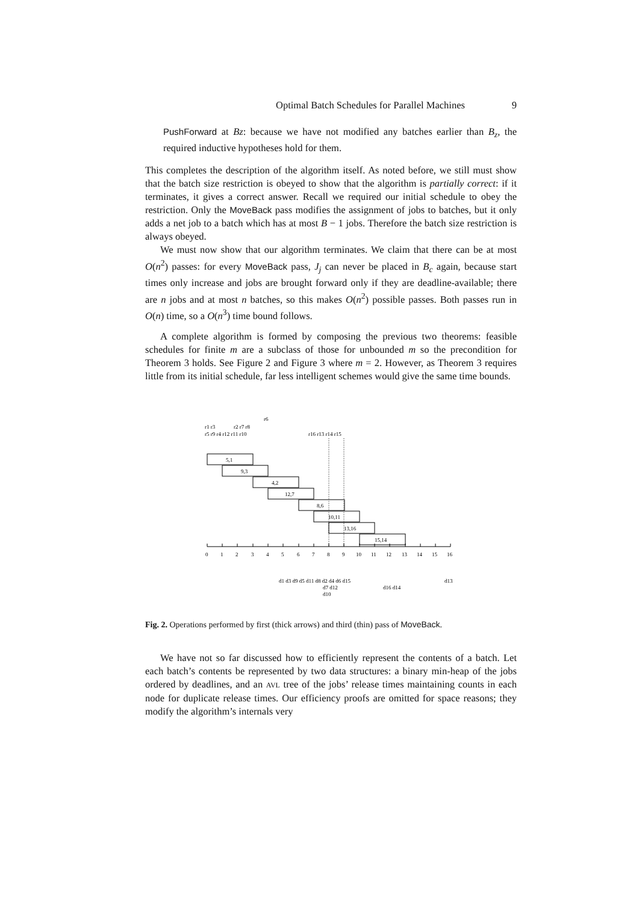Optimal Batch Schedules for Parallel Machines 9
PushForward at Bz: because we have not modified any batches earlier than B<sub>z</sub>, the required inductive hypotheses hold for them.
This completes the description of the algorithm itself. As noted before, we still must show that the batch size restriction is obeyed to show that the algorithm is partially correct: if it terminates, it gives a correct answer. Recall we required our initial schedule to obey the restriction. Only the MoveBack pass modifies the assignment of jobs to batches, but it only adds a net job to a batch which has at most B − 1 jobs. Therefore the batch size restriction is always obeyed.
We must now show that our algorithm terminates. We claim that there can be at most O(n<sup>2</sup>) passes: for every MoveBack pass, J<sub>j</sub> can never be placed in B<sub>c</sub> again, because start times only increase and jobs are brought forward only if they are deadline-available; there are n jobs and at most n batches, so this makes O(n<sup>2</sup>) possible passes. Both passes run in O(n) time, so a O(n<sup>3</sup>) time bound follows.
A complete algorithm is formed by composing the previous two theorems: feasible schedules for finite m are a subclass of those for unbounded m so the precondition for Theorem 3 holds. See Figure 2 and Figure 3 where m = 2. However, as Theorem 3 requires little from its initial schedule, far less intelligent schemes would give the same time bounds.
5,1
9,3
4,2
12,7
8,6
10,11
13,16
15,14
0
1
2
3
4
5
6
7
8
9
10
11
12
13
14
15
16
r6
r1 r3
r2 r7 r8
r5 r9 r4 r12 r11 r10
r16 r13 r14 r15
d1 d3 d9 d5 d11 d8 d2 d4 d6 d15
d13
d7 d12
d16 d14
d10
Fig. 2. Operations performed by first (thick arrows) and third (thin) pass of MoveBack.
We have not so far discussed how to efficiently represent the contents of a batch. Let each batch’s contents be represented by two data structures: a binary min-heap of the jobs ordered by deadlines, and an AVL tree of the jobs’ release times maintaining counts in each node for duplicate release times. Our efficiency proofs are omitted for space reasons; they modify the algorithm’s internals very